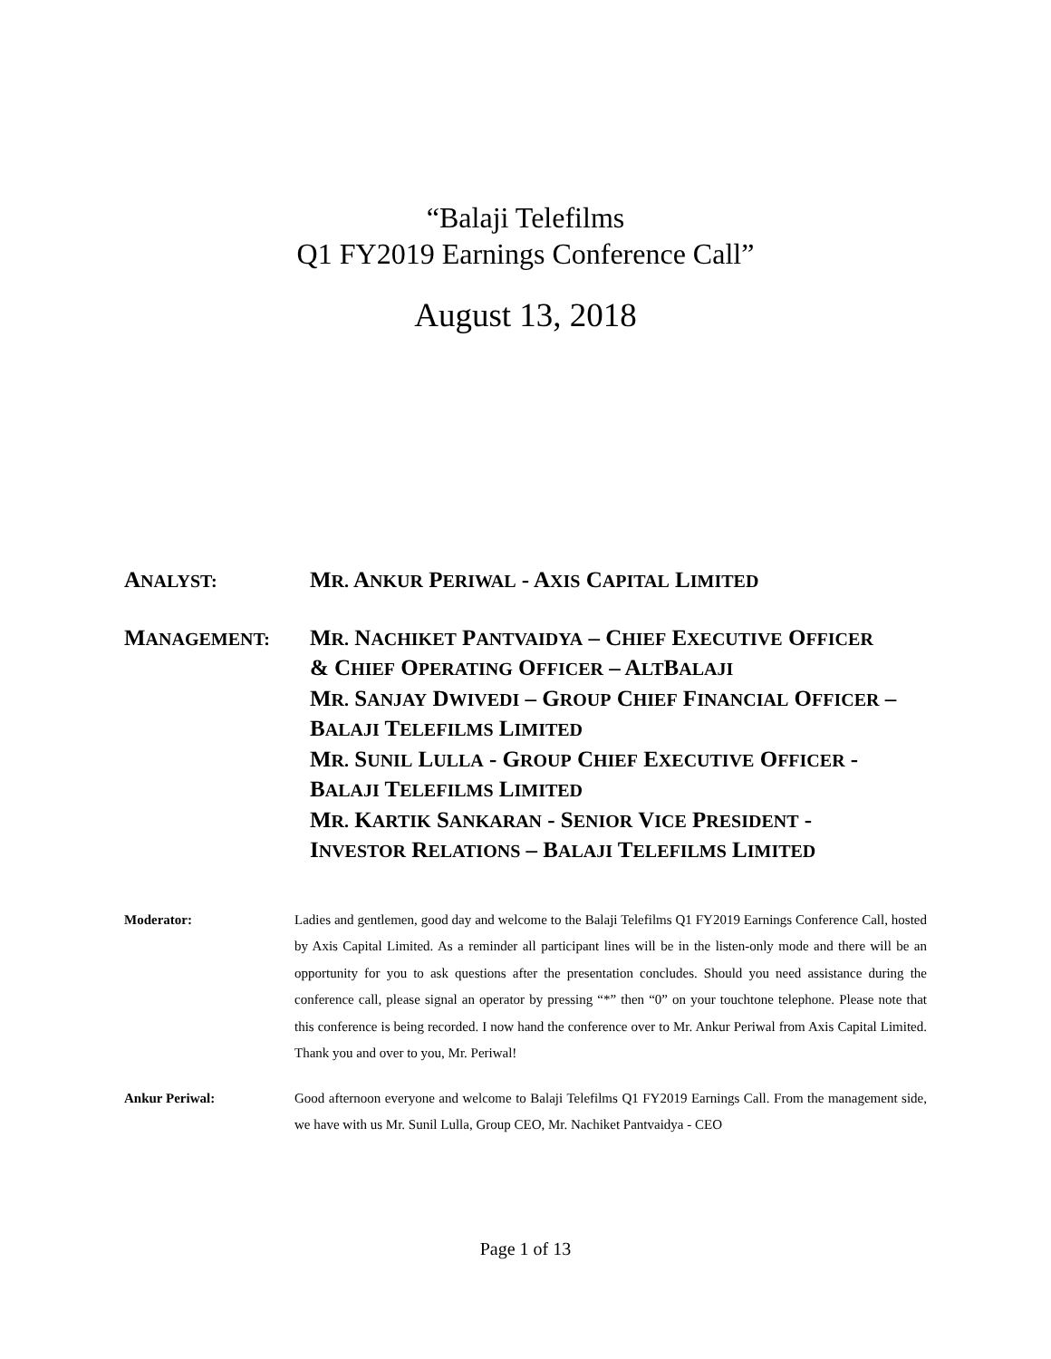“Balaji Telefilms
Q1 FY2019 Earnings Conference Call”
August 13, 2018
ANALYST:
MR. ANKUR PERIWAL - AXIS CAPITAL LIMITED
MANAGEMENT:
MR. NACHIKET PANTVAIDYA – CHIEF EXECUTIVE OFFICER
& CHIEF OPERATING OFFICER – ALTBALAJI
MR. SANJAY DWIVEDI – GROUP CHIEF FINANCIAL OFFICER –
BALAJI TELEFILMS LIMITED
MR. SUNIL LULLA - GROUP CHIEF EXECUTIVE OFFICER -
BALAJI TELEFILMS LIMITED
MR. KARTIK SANKARAN - SENIOR VICE PRESIDENT -
INVESTOR RELATIONS – BALAJI TELEFILMS LIMITED
Moderator: Ladies and gentlemen, good day and welcome to the Balaji Telefilms Q1 FY2019 Earnings Conference Call, hosted by Axis Capital Limited. As a reminder all participant lines will be in the listen-only mode and there will be an opportunity for you to ask questions after the presentation concludes. Should you need assistance during the conference call, please signal an operator by pressing “*” then “0” on your touchtone telephone. Please note that this conference is being recorded. I now hand the conference over to Mr. Ankur Periwal from Axis Capital Limited. Thank you and over to you, Mr. Periwal!
Ankur Periwal: Good afternoon everyone and welcome to Balaji Telefilms Q1 FY2019 Earnings Call. From the management side, we have with us Mr. Sunil Lulla, Group CEO, Mr. Nachiket Pantvaidya - CEO
Page 1 of 13